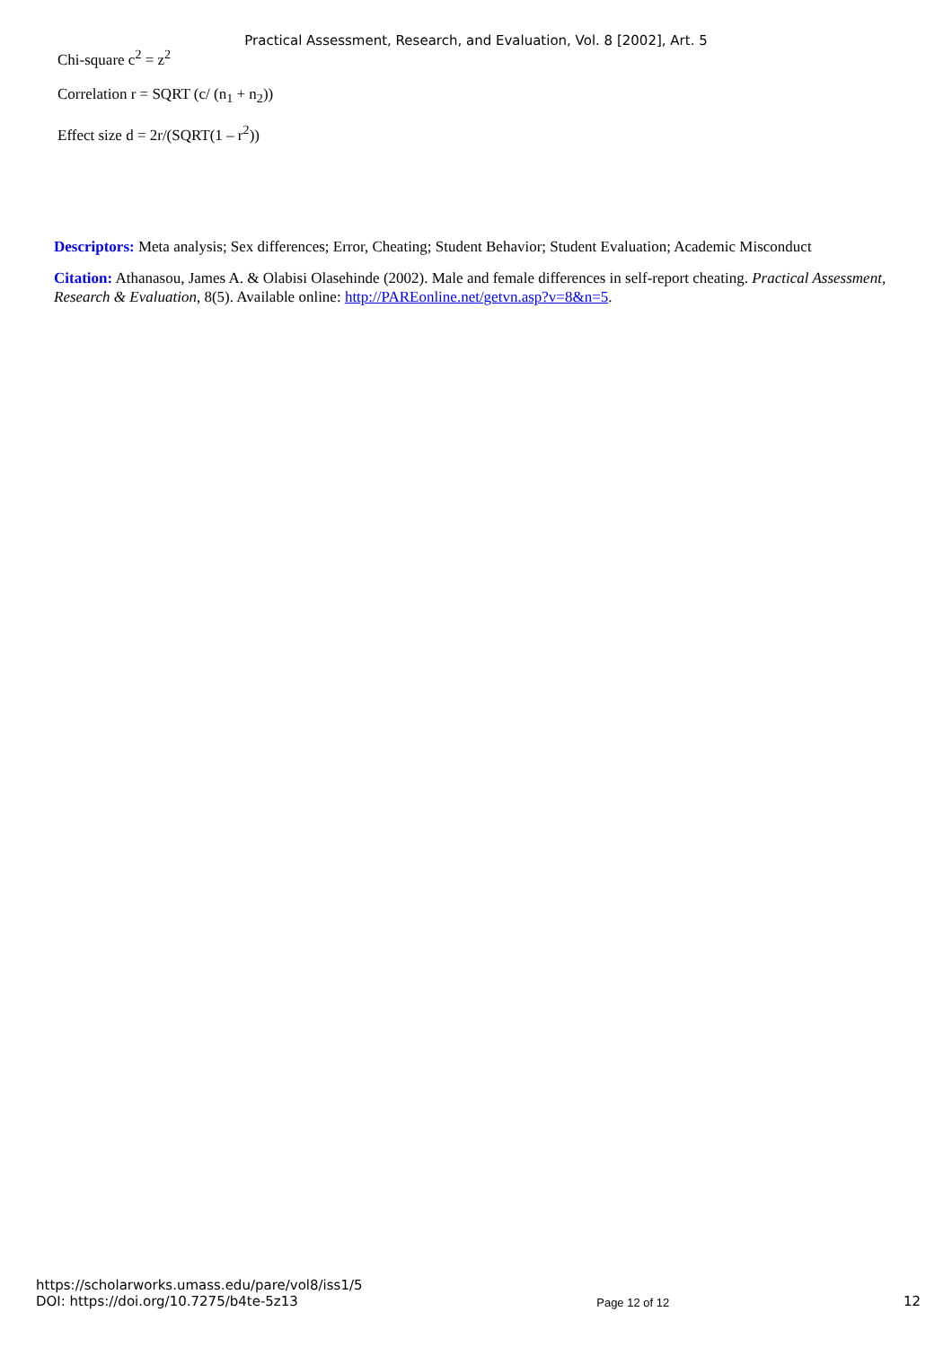Practical Assessment, Research, and Evaluation, Vol. 8 [2002], Art. 5
Chi-square c<sup>2</sup> = z<sup>2</sup>
Correlation r = SQRT (c/ (n<sub>1</sub> + n<sub>2</sub>))
Effect size d = 2r/(SQRT(1 – r<sup>2</sup>))
Descriptors: Meta analysis; Sex differences; Error, Cheating; Student Behavior; Student Evaluation; Academic Misconduct
Citation: Athanasou, James A. & Olabisi Olasehinde (2002). Male and female differences in self-report cheating. Practical Assessment, Research & Evaluation, 8(5). Available online: http://PAREonline.net/getvn.asp?v=8&n=5.
https://scholarworks.umass.edu/pare/vol8/iss1/5
DOI: https://doi.org/10.7275/b4te-5z13
Page 12 of 12
12